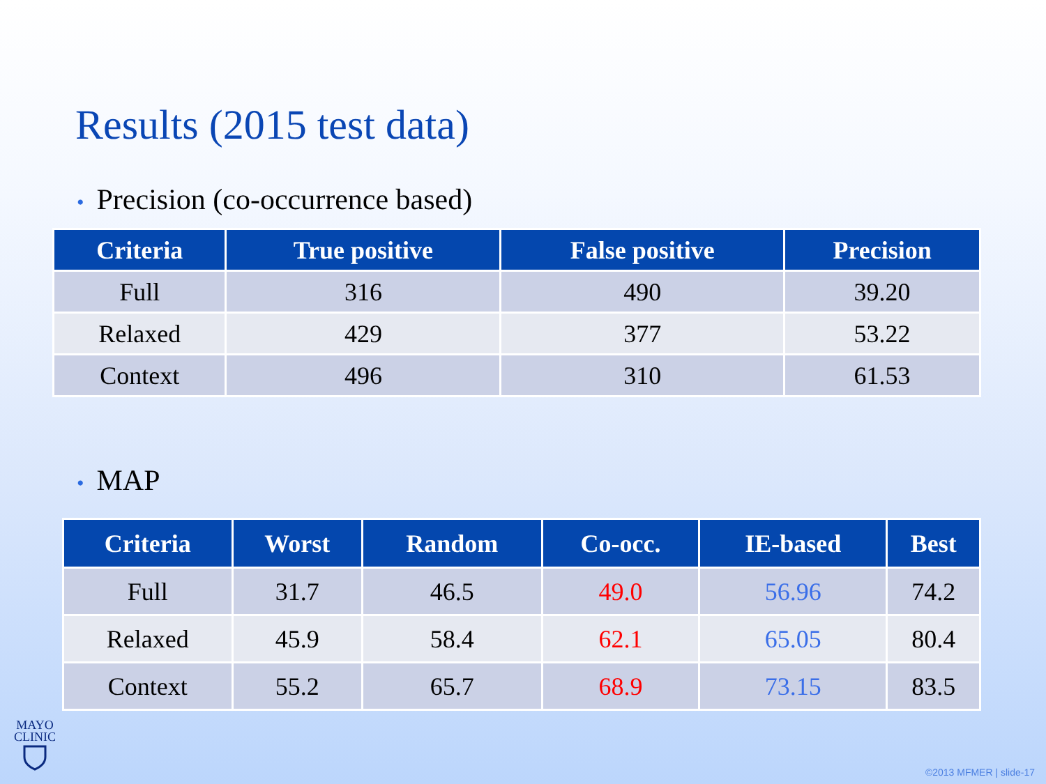Results (2015 test data)
• Precision (co-occurrence based)
| Criteria | True positive | False positive | Precision |
| --- | --- | --- | --- |
| Full | 316 | 490 | 39.20 |
| Relaxed | 429 | 377 | 53.22 |
| Context | 496 | 310 | 61.53 |
• MAP
| Criteria | Worst | Random | Co-occ. | IE-based | Best |
| --- | --- | --- | --- | --- | --- |
| Full | 31.7 | 46.5 | 49.0 | 56.96 | 74.2 |
| Relaxed | 45.9 | 58.4 | 62.1 | 65.05 | 80.4 |
| Context | 55.2 | 65.7 | 68.9 | 73.15 | 83.5 |
MAYO
CLINIC
©2013 MFMER | slide-17